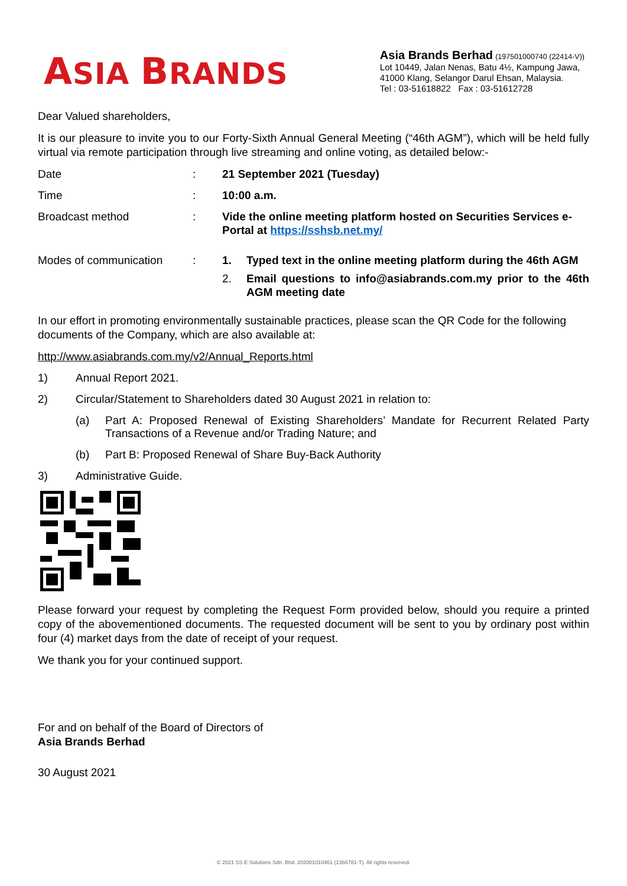ASIA BRANDS
Asia Brands Berhad (197501000740 (22414-V))
Lot 10449, Jalan Nenas, Batu 4½, Kampung Jawa,
41000 Klang, Selangor Darul Ehsan, Malaysia.
Tel : 03-51618822 Fax : 03-51612728
Dear Valued shareholders,
It is our pleasure to invite you to our Forty-Sixth Annual General Meeting (“46th AGM”), which will be held fully virtual via remote participation through live streaming and online voting, as detailed below:-
Date : 21 September 2021 (Tuesday)
Time : 10:00 a.m.
Broadcast method : Vide the online meeting platform hosted on Securities Services e-Portal at https://sshsb.net.my/
Modes of communication : 1. Typed text in the online meeting platform during the 46th AGM
2. Email questions to info@asiabrands.com.my prior to the 46th AGM meeting date
In our effort in promoting environmentally sustainable practices, please scan the QR Code for the following documents of the Company, which are also available at:
http://www.asiabrands.com.my/v2/Annual_Reports.html
1) Annual Report 2021.
2) Circular/Statement to Shareholders dated 30 August 2021 in relation to:
(a) Part A: Proposed Renewal of Existing Shareholders’ Mandate for Recurrent Related Party Transactions of a Revenue and/or Trading Nature; and
(b) Part B: Proposed Renewal of Share Buy-Back Authority
3) Administrative Guide.
Please forward your request by completing the Request Form provided below, should you require a printed copy of the abovementioned documents. The requested document will be sent to you by ordinary post within four (4) market days from the date of receipt of your request.
We thank you for your continued support.
For and on behalf of the Board of Directors of
Asia Brands Berhad
30 August 2021
© 2021 SS E Solutions Sdn. Bhd. 202001010461 (1366781-T). All rights reserved.